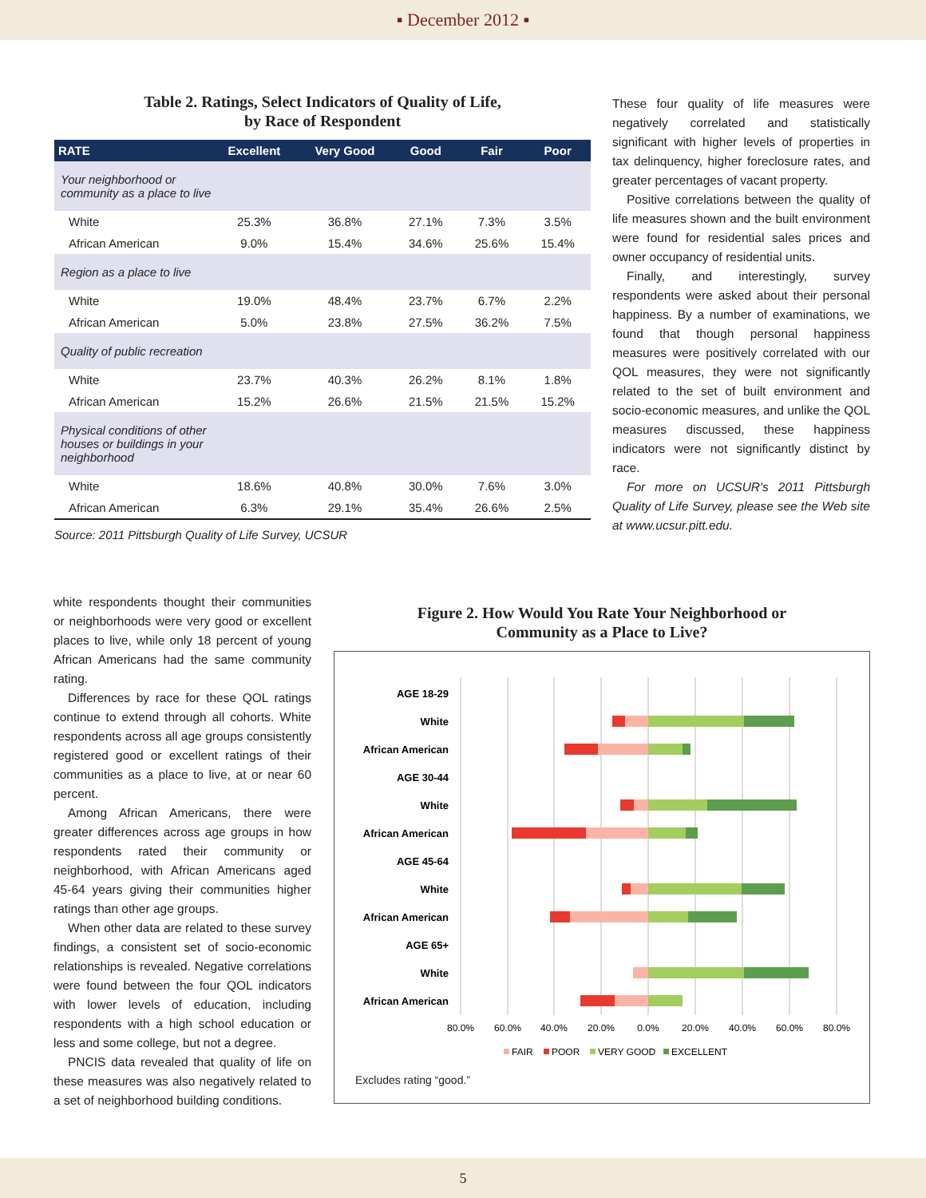▪ December 2012 ▪
Table 2. Ratings, Select Indicators of Quality of Life,
by Race of Respondent
| RATE | Excellent | Very Good | Good | Fair | Poor |
| --- | --- | --- | --- | --- | --- |
| Your neighborhood or community as a place to live | | | | | |
| White | 25.3% | 36.8% | 27.1% | 7.3% | 3.5% |
| African American | 9.0% | 15.4% | 34.6% | 25.6% | 15.4% |
| Region as a place to live | | | | | |
| White | 19.0% | 48.4% | 23.7% | 6.7% | 2.2% |
| African American | 5.0% | 23.8% | 27.5% | 36.2% | 7.5% |
| Quality of public recreation | | | | | |
| White | 23.7% | 40.3% | 26.2% | 8.1% | 1.8% |
| African American | 15.2% | 26.6% | 21.5% | 21.5% | 15.2% |
| Physical conditions of other houses or buildings in your neighborhood | | | | | |
| White | 18.6% | 40.8% | 30.0% | 7.6% | 3.0% |
| African American | 6.3% | 29.1% | 35.4% | 26.6% | 2.5% |
Source: 2011 Pittsburgh Quality of Life Survey, UCSUR
These four quality of life measures were negatively correlated and statistically significant with higher levels of properties in tax delinquency, higher foreclosure rates, and greater percentages of vacant property.
Positive correlations between the quality of life measures shown and the built environment were found for residential sales prices and owner occupancy of residential units.
Finally, and interestingly, survey respondents were asked about their personal happiness. By a number of examinations, we found that though personal happiness measures were positively correlated with our QOL measures, they were not significantly related to the set of built environment and socio-economic measures, and unlike the QOL measures discussed, these happiness indicators were not significantly distinct by race.
For more on UCSUR's 2011 Pittsburgh Quality of Life Survey, please see the Web site at www.ucsur.pitt.edu.
white respondents thought their communities or neighborhoods were very good or excellent places to live, while only 18 percent of young African Americans had the same community rating.
Differences by race for these QOL ratings continue to extend through all cohorts. White respondents across all age groups consistently registered good or excellent ratings of their communities as a place to live, at or near 60 percent.
Among African Americans, there were greater differences across age groups in how respondents rated their community or neighborhood, with African Americans aged 45-64 years giving their communities higher ratings than other age groups.
When other data are related to these survey findings, a consistent set of socio-economic relationships is revealed. Negative correlations were found between the four QOL indicators with lower levels of education, including respondents with a high school education or less and some college, but not a degree.
PNCIS data revealed that quality of life on these measures was also negatively related to a set of neighborhood building conditions.
Figure 2. How Would You Rate Your Neighborhood or
Community as a Place to Live?
AGE 18-29
White
African American
AGE 30-44
White
African American
AGE 45-64
White
African American
AGE 65+
White
African American
80.0%
60.0%
40.0%
20.0%
0.0%
20.0%
40.0%
60.0%
80.0%
FAIR
POOR
VERY GOOD
EXCELLENT
Excludes rating “good.”
5